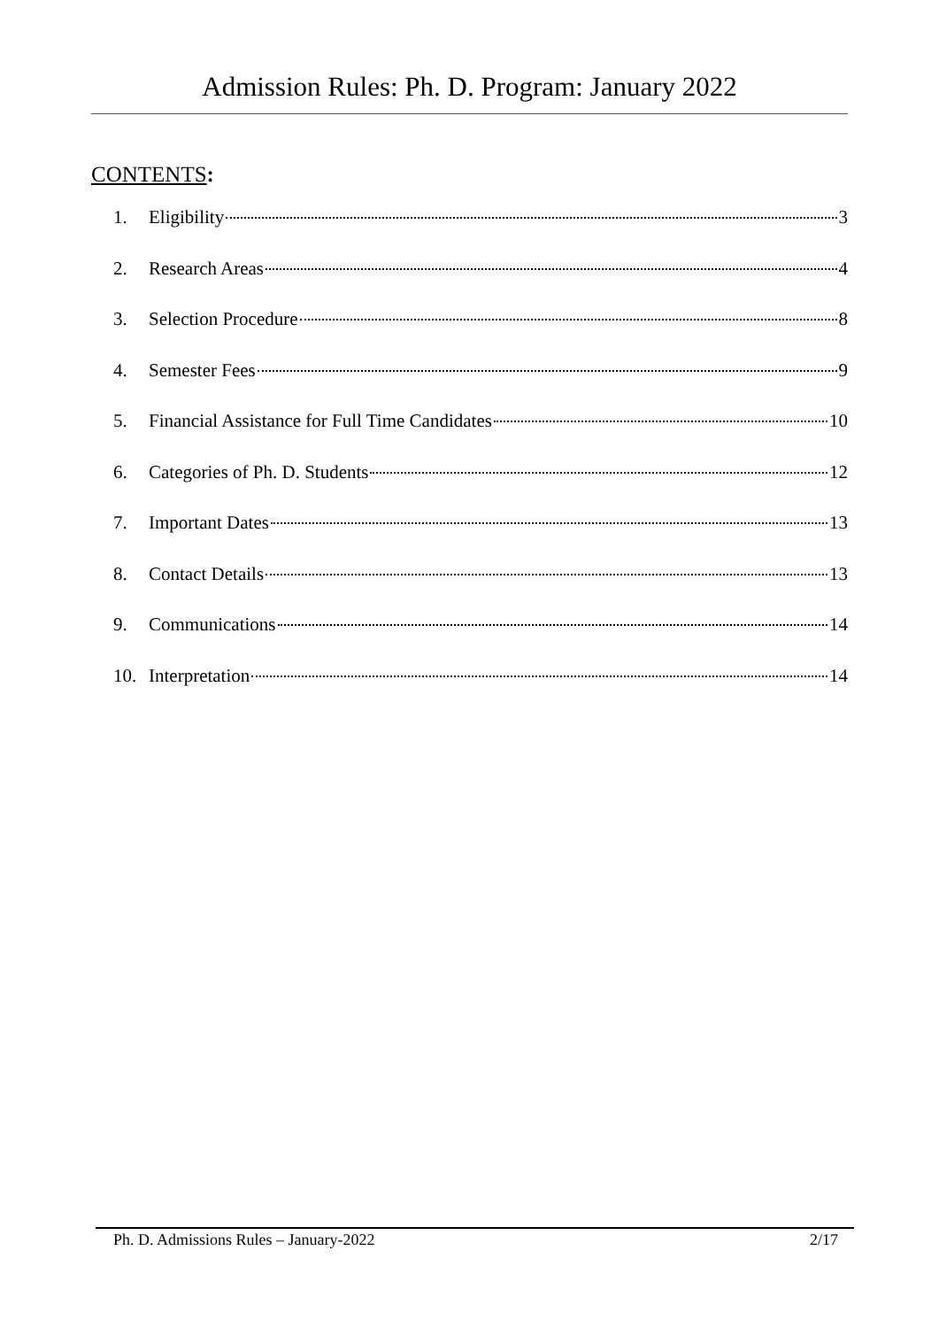Admission Rules: Ph. D. Program: January 2022
CONTENTS:
1. Eligibility 3
2. Research Areas 4
3. Selection Procedure 8
4. Semester Fees 9
5. Financial Assistance for Full Time Candidates 10
6. Categories of Ph. D. Students 12
7. Important Dates 13
8. Contact Details 13
9. Communications 14
10. Interpretation 14
Ph. D. Admissions Rules – January-2022 2/17